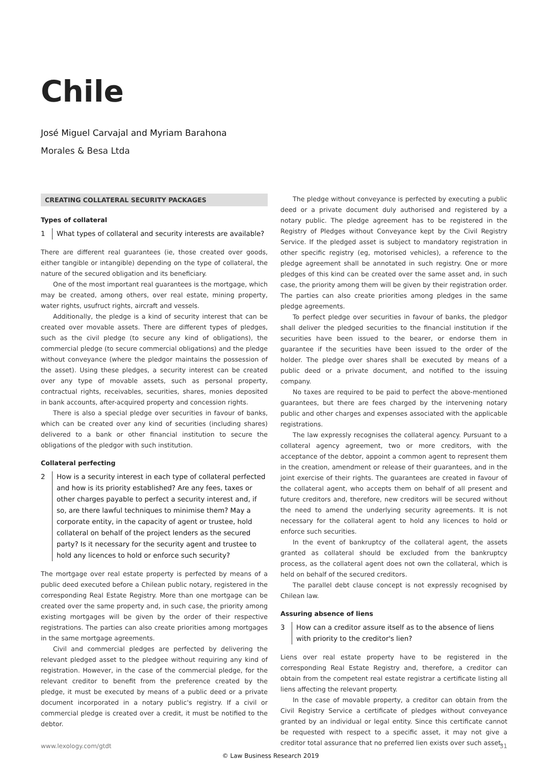Chile
José Miguel Carvajal and Myriam Barahona
Morales & Besa Ltda
CREATING COLLATERAL SECURITY PACKAGES
Types of collateral
1 What types of collateral and security interests are available?
There are different real guarantees (ie, those created over goods, either tangible or intangible) depending on the type of collateral, the nature of the secured obligation and its beneficiary.
One of the most important real guarantees is the mortgage, which may be created, among others, over real estate, mining property, water rights, usufruct rights, aircraft and vessels.
Additionally, the pledge is a kind of security interest that can be created over movable assets. There are different types of pledges, such as the civil pledge (to secure any kind of obligations), the commercial pledge (to secure commercial obligations) and the pledge without conveyance (where the pledgor maintains the possession of the asset). Using these pledges, a security interest can be created over any type of movable assets, such as personal property, contractual rights, receivables, securities, shares, monies deposited in bank accounts, after-acquired property and concession rights.
There is also a special pledge over securities in favour of banks, which can be created over any kind of securities (including shares) delivered to a bank or other financial institution to secure the obligations of the pledgor with such institution.
Collateral perfecting
2 How is a security interest in each type of collateral perfected and how is its priority established? Are any fees, taxes or other charges payable to perfect a security interest and, if so, are there lawful techniques to minimise them? May a corporate entity, in the capacity of agent or trustee, hold collateral on behalf of the project lenders as the secured party? Is it necessary for the security agent and trustee to hold any licences to hold or enforce such security?
The mortgage over real estate property is perfected by means of a public deed executed before a Chilean public notary, registered in the corresponding Real Estate Registry. More than one mortgage can be created over the same property and, in such case, the priority among existing mortgages will be given by the order of their respective registrations. The parties can also create priorities among mortgages in the same mortgage agreements.
Civil and commercial pledges are perfected by delivering the relevant pledged asset to the pledgee without requiring any kind of registration. However, in the case of the commercial pledge, for the relevant creditor to benefit from the preference created by the pledge, it must be executed by means of a public deed or a private document incorporated in a notary public's registry. If a civil or commercial pledge is created over a credit, it must be notified to the debtor.
The pledge without conveyance is perfected by executing a public deed or a private document duly authorised and registered by a notary public. The pledge agreement has to be registered in the Registry of Pledges without Conveyance kept by the Civil Registry Service. If the pledged asset is subject to mandatory registration in other specific registry (eg, motorised vehicles), a reference to the pledge agreement shall be annotated in such registry. One or more pledges of this kind can be created over the same asset and, in such case, the priority among them will be given by their registration order. The parties can also create priorities among pledges in the same pledge agreements.
To perfect pledge over securities in favour of banks, the pledgor shall deliver the pledged securities to the financial institution if the securities have been issued to the bearer, or endorse them in guarantee if the securities have been issued to the order of the holder. The pledge over shares shall be executed by means of a public deed or a private document, and notified to the issuing company.
No taxes are required to be paid to perfect the above-mentioned guarantees, but there are fees charged by the intervening notary public and other charges and expenses associated with the applicable registrations.
The law expressly recognises the collateral agency. Pursuant to a collateral agency agreement, two or more creditors, with the acceptance of the debtor, appoint a common agent to represent them in the creation, amendment or release of their guarantees, and in the joint exercise of their rights. The guarantees are created in favour of the collateral agent, who accepts them on behalf of all present and future creditors and, therefore, new creditors will be secured without the need to amend the underlying security agreements. It is not necessary for the collateral agent to hold any licences to hold or enforce such securities.
In the event of bankruptcy of the collateral agent, the assets granted as collateral should be excluded from the bankruptcy process, as the collateral agent does not own the collateral, which is held on behalf of the secured creditors.
The parallel debt clause concept is not expressly recognised by Chilean law.
Assuring absence of liens
3 How can a creditor assure itself as to the absence of liens with priority to the creditor's lien?
Liens over real estate property have to be registered in the corresponding Real Estate Registry and, therefore, a creditor can obtain from the competent real estate registrar a certificate listing all liens affecting the relevant property.
In the case of movable property, a creditor can obtain from the Civil Registry Service a certificate of pledges without conveyance granted by an individual or legal entity. Since this certificate cannot be requested with respect to a specific asset, it may not give a creditor total assurance that no preferred lien exists over such asset.
www.lexology.com/gtdt 31
© Law Business Research 2019